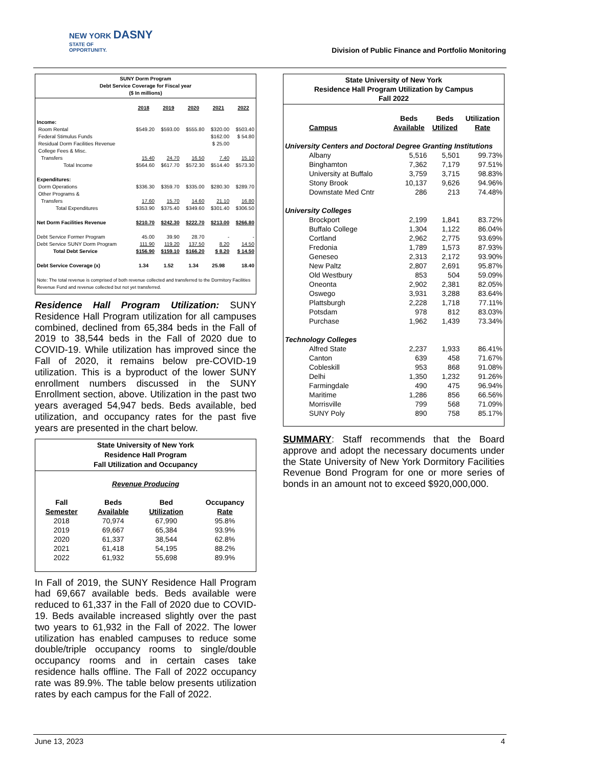NEW YORK DASNY
STATE OF
OPPORTUNITY.
Division of Public Finance and Portfolio Monitoring
SUNY Dorm Program
Debt Service Coverage for Fiscal year
($ In millions)
| | 2018 | 2019 | 2020 | 2021 | 2022 |
| --- | --- | --- | --- | --- | --- |
| Income: | | | | | |
| Room Rental | $549.20 | $593.00 | $555.80 | $320.00 | $503.40 |
| Federal Stimulus Funds | | | | $162.00 | $ 54.80 |
| Residual Dorm Facilities Revenue | | | | $ 25.00 | |
| College Fees & Misc. | | | | | |
| Transfers | 15.40 | 24.70 | 16.50 | 7.40 | 15.10 |
| Total Income | $564.60 | $617.70 | $572.30 | $514.40 | $573.30 |
| Expenditures: | | | | | |
| Dorm Operations | $336.30 | $359.70 | $335.00 | $280.30 | $289.70 |
| Other Programs & | | | | | |
| Transfers | 17.60 | 15.70 | 14.60 | 21.10 | 16.80 |
| Total Expenditures | $353.90 | $375.40 | $349.60 | $301.40 | $306.50 |
| Net Dorm Facilities Revenue | $210.70 | $242.30 | $222.70 | $213.00 | $266.80 |
| Debt Service Former Program | 45.00 | 39.90 | 28.70 | - | - |
| Debt Service SUNY Dorm Program | 111.90 | 119.20 | 137.50 | 8.20 | 14.50 |
| Total Debt Service | $156.90 | $159.10 | $166.20 | $ 8.20 | $ 14.50 |
| Debt Service Coverage (x) | 1.34 | 1.52 | 1.34 | 25.98 | 18.40 |
| Note: The total revenue is comprised of both revenue collected and transferred to the Dormitory Facilities Revenue Fund and revenue collected but not yet transferred. | | | | | |
Residence Hall Program Utilization: SUNY Residence Hall Program utilization for all campuses combined, declined from 65,384 beds in the Fall of 2019 to 38,544 beds in the Fall of 2020 due to COVID-19. While utilization has improved since the Fall of 2020, it remains below pre-COVID-19 utilization. This is a byproduct of the lower SUNY enrollment numbers discussed in the SUNY Enrollment section, above. Utilization in the past two years averaged 54,947 beds. Beds available, bed utilization, and occupancy rates for the past five years are presented in the chart below.
State University of New York
Residence Hall Program
Fall Utilization and Occupancy
| Revenue Producing | | | |
| --- | --- | --- | --- |
| Fall Semester | Beds Available | Bed Utilization | Occupancy Rate |
| 2018 | 70,974 | 67,990 | 95.8% |
| 2019 | 69,667 | 65,384 | 93.9% |
| 2020 | 61,337 | 38,544 | 62.8% |
| 2021 | 61,418 | 54,195 | 88.2% |
| 2022 | 61,932 | 55,698 | 89.9% |
In Fall of 2019, the SUNY Residence Hall Program had 69,667 available beds. Beds available were reduced to 61,337 in the Fall of 2020 due to COVID-19. Beds available increased slightly over the past two years to 61,932 in the Fall of 2022. The lower utilization has enabled campuses to reduce some double/triple occupancy rooms to single/double occupancy rooms and in certain cases take residence halls offline. The Fall of 2022 occupancy rate was 89.9%. The table below presents utilization rates by each campus for the Fall of 2022.
State University of New York
Residence Hall Program Utilization by Campus
Fall 2022
| Campus | Beds Available | Beds Utilized | Utilization Rate |
| --- | --- | --- | --- |
| University Centers and Doctoral Degree Granting Institutions | | | |
| Albany | 5,516 | 5,501 | 99.73% |
| Binghamton | 7,362 | 7,179 | 97.51% |
| University at Buffalo | 3,759 | 3,715 | 98.83% |
| Stony Brook | 10,137 | 9,626 | 94.96% |
| Downstate Med Cntr | 286 | 213 | 74.48% |
| University Colleges | | | |
| Brockport | 2,199 | 1,841 | 83.72% |
| Buffalo College | 1,304 | 1,122 | 86.04% |
| Cortland | 2,962 | 2,775 | 93.69% |
| Fredonia | 1,789 | 1,573 | 87.93% |
| Geneseo | 2,313 | 2,172 | 93.90% |
| New Paltz | 2,807 | 2,691 | 95.87% |
| Old Westbury | 853 | 504 | 59.09% |
| Oneonta | 2,902 | 2,381 | 82.05% |
| Oswego | 3,931 | 3,288 | 83.64% |
| Plattsburgh | 2,228 | 1,718 | 77.11% |
| Potsdam | 978 | 812 | 83.03% |
| Purchase | 1,962 | 1,439 | 73.34% |
| Technology Colleges | | | |
| Alfred State | 2,237 | 1,933 | 86.41% |
| Canton | 639 | 458 | 71.67% |
| Cobleskill | 953 | 868 | 91.08% |
| Delhi | 1,350 | 1,232 | 91.26% |
| Farmingdale | 490 | 475 | 96.94% |
| Maritime | 1,286 | 856 | 66.56% |
| Morrisville | 799 | 568 | 71.09% |
| SUNY Poly | 890 | 758 | 85.17% |
SUMMARY: Staff recommends that the Board approve and adopt the necessary documents under the State University of New York Dormitory Facilities Revenue Bond Program for one or more series of bonds in an amount not to exceed $920,000,000.
June 13, 2023 4